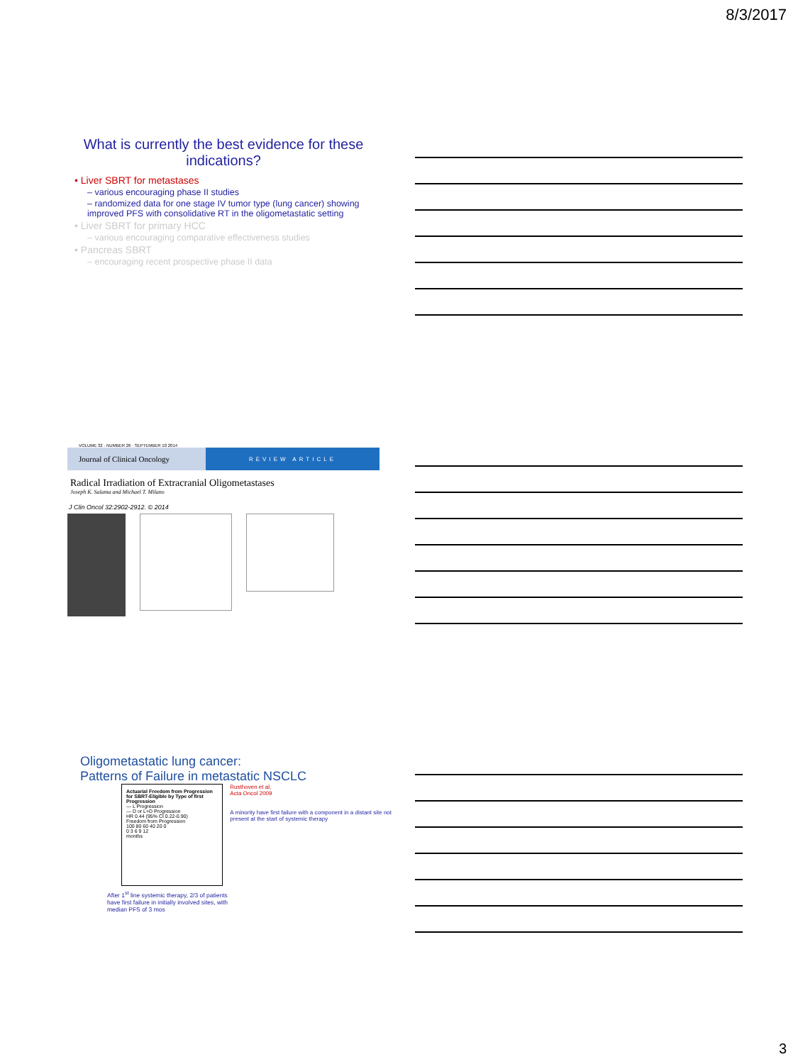8/3/2017
What is currently the best evidence for these indications?
• Liver SBRT for metastases
– various encouraging phase II studies
– randomized data for one stage IV tumor type (lung cancer) showing improved PFS with consolidative RT in the oligometastatic setting
• Liver SBRT for primary HCC
– various encouraging comparative effectiveness studies
• Pancreas SBRT
– encouraging recent prospective phase II data
VOLUME 32 · NUMBER 26 · SEPTEMBER 10 2014
Journal of Clinical Oncology
REVIEW ARTICLE
Radical Irradiation of Extracranial Oligometastases
Joseph K. Salama and Michael T. Milano
J Clin Oncol 32:2902-2912. © 2014
Oligometastatic lung cancer:
Patterns of Failure in metastatic NSCLC
Actuarial Freedom from Progression for SBRT-Eligible by Type of first Progression
— L Progression
— D or L+D Progression
HR 0.44 (95% CI 0.22-0.90)
Freedom from Progression
100 80 60 40 20 0
0 3 6 9 12
months
Rusthoven et al,
Acta Oncol 2009
A minority have first failure with a component in a distant site not present at the start of systemic therapy
After 1<sup>st</sup> line systemic therapy, 2/3 of patients have first failure in initially involved sites, with median PFS of 3 mos
3